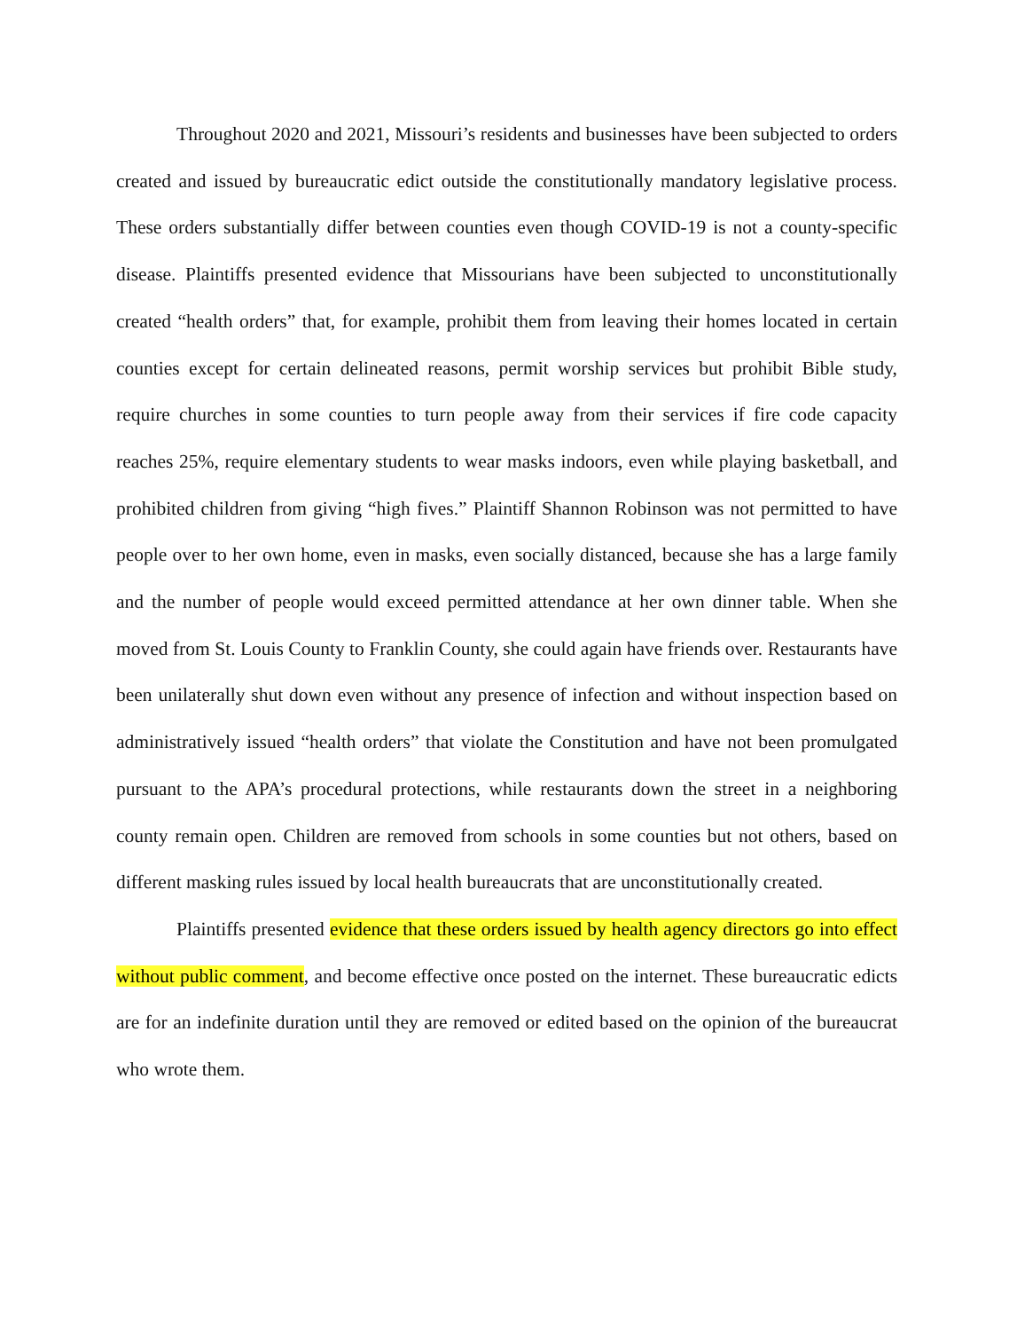Throughout 2020 and 2021, Missouri’s residents and businesses have been subjected to orders created and issued by bureaucratic edict outside the constitutionally mandatory legislative process. These orders substantially differ between counties even though COVID-19 is not a county-specific disease. Plaintiffs presented evidence that Missourians have been subjected to unconstitutionally created “health orders” that, for example, prohibit them from leaving their homes located in certain counties except for certain delineated reasons, permit worship services but prohibit Bible study, require churches in some counties to turn people away from their services if fire code capacity reaches 25%, require elementary students to wear masks indoors, even while playing basketball, and prohibited children from giving “high fives.” Plaintiff Shannon Robinson was not permitted to have people over to her own home, even in masks, even socially distanced, because she has a large family and the number of people would exceed permitted attendance at her own dinner table. When she moved from St. Louis County to Franklin County, she could again have friends over. Restaurants have been unilaterally shut down even without any presence of infection and without inspection based on administratively issued “health orders” that violate the Constitution and have not been promulgated pursuant to the APA’s procedural protections, while restaurants down the street in a neighboring county remain open. Children are removed from schools in some counties but not others, based on different masking rules issued by local health bureaucrats that are unconstitutionally created.
Plaintiffs presented evidence that these orders issued by health agency directors go into effect without public comment, and become effective once posted on the internet. These bureaucratic edicts are for an indefinite duration until they are removed or edited based on the opinion of the bureaucrat who wrote them.